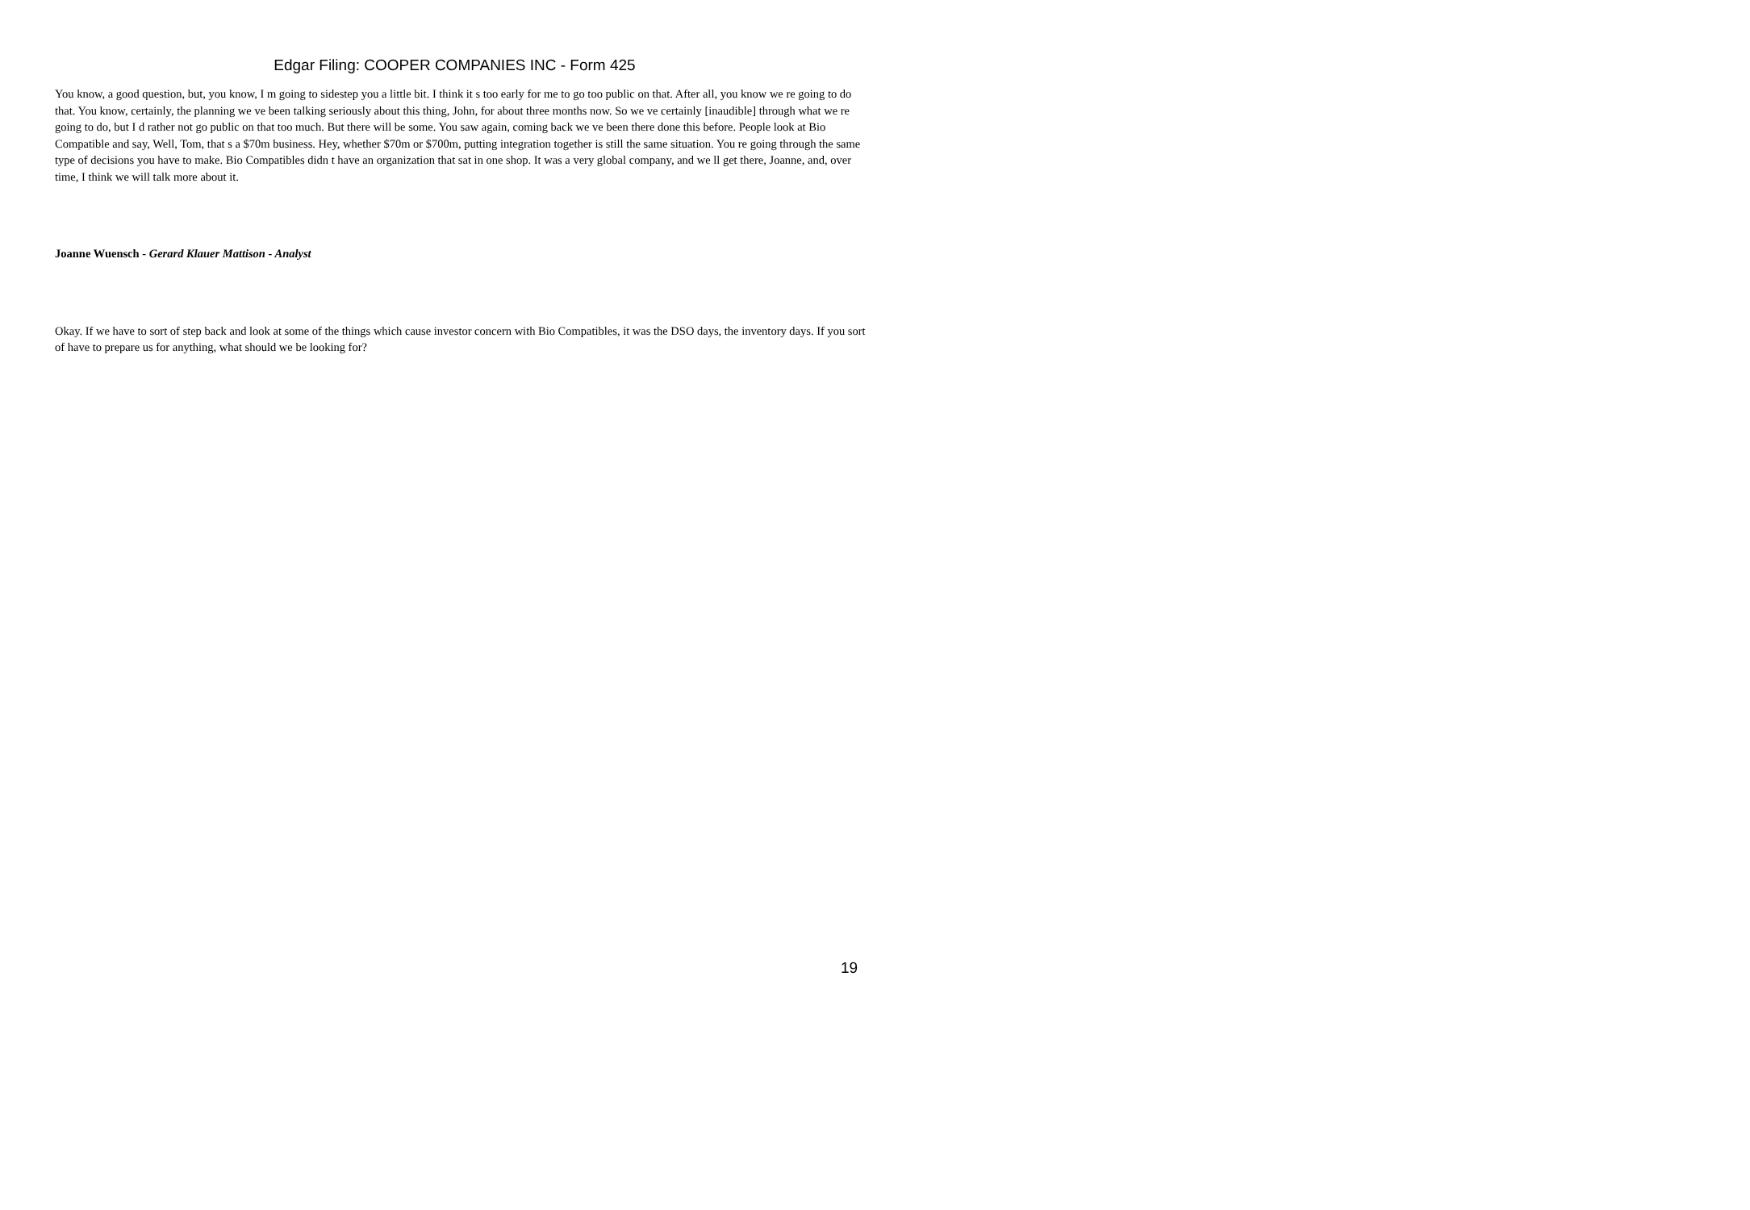Edgar Filing: COOPER COMPANIES INC - Form 425
You know, a good question, but, you know, I m going to sidestep you a little bit. I think it s too early for me to go too public on that. After all, you know we re going to do that. You know, certainly, the planning we ve been talking seriously about this thing, John, for about three months now. So we ve certainly [inaudible] through what we re going to do, but I d rather not go public on that too much. But there will be some. You saw again, coming back we ve been there done this before. People look at Bio Compatible and say, Well, Tom, that s a $70m business. Hey, whether $70m or $700m, putting integration together is still the same situation. You re going through the same type of decisions you have to make. Bio Compatibles didn t have an organization that sat in one shop. It was a very global company, and we ll get there, Joanne, and, over time, I think we will talk more about it.
Joanne Wuensch - Gerard Klauer Mattison - Analyst
Okay. If we have to sort of step back and look at some of the things which cause investor concern with Bio Compatibles, it was the DSO days, the inventory days. If you sort of have to prepare us for anything, what should we be looking for?
19